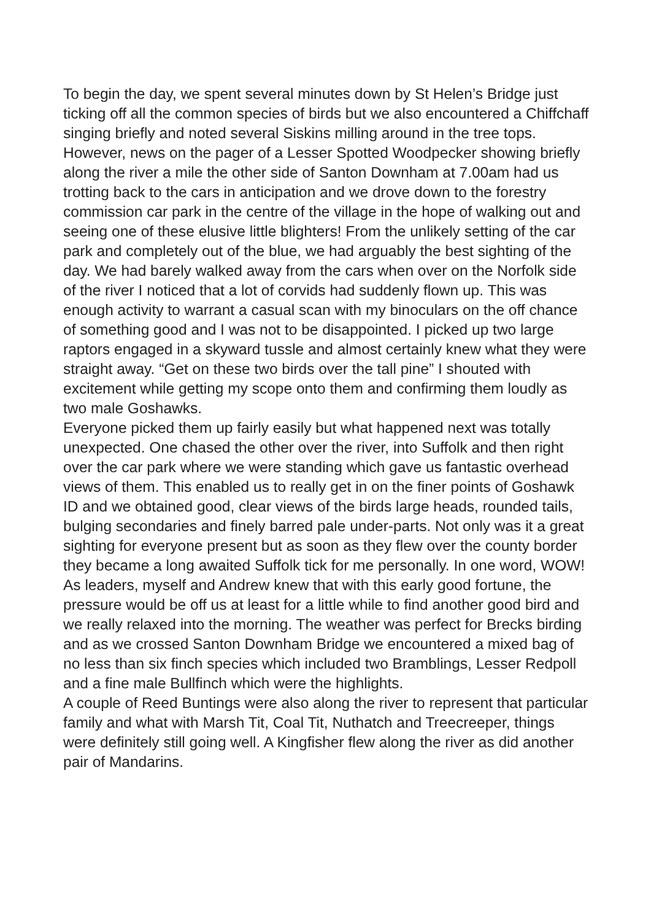To begin the day, we spent several minutes down by St Helen’s Bridge just ticking off all the common species of birds but we also encountered a Chiffchaff singing briefly and noted several Siskins milling around in the tree tops.
However, news on the pager of a Lesser Spotted Woodpecker showing briefly along the river a mile the other side of Santon Downham at 7.00am had us trotting back to the cars in anticipation and we drove down to the forestry commission car park in the centre of the village in the hope of walking out and seeing one of these elusive little blighters! From the unlikely setting of the car park and completely out of the blue, we had arguably the best sighting of the day. We had barely walked away from the cars when over on the Norfolk side of the river I noticed that a lot of corvids had suddenly flown up. This was enough activity to warrant a casual scan with my binoculars on the off chance of something good and I was not to be disappointed. I picked up two large raptors engaged in a skyward tussle and almost certainly knew what they were straight away. “Get on these two birds over the tall pine” I shouted with excitement while getting my scope onto them and confirming them loudly as two male Goshawks.
Everyone picked them up fairly easily but what happened next was totally unexpected. One chased the other over the river, into Suffolk and then right over the car park where we were standing which gave us fantastic overhead views of them. This enabled us to really get in on the finer points of Goshawk ID and we obtained good, clear views of the birds large heads, rounded tails, bulging secondaries and finely barred pale under-parts. Not only was it a great sighting for everyone present but as soon as they flew over the county border they became a long awaited Suffolk tick for me personally. In one word, WOW!
As leaders, myself and Andrew knew that with this early good fortune, the pressure would be off us at least for a little while to find another good bird and we really relaxed into the morning. The weather was perfect for Brecks birding and as we crossed Santon Downham Bridge we encountered a mixed bag of no less than six finch species which included two Bramblings, Lesser Redpoll and a fine male Bullfinch which were the highlights.
A couple of Reed Buntings were also along the river to represent that particular family and what with Marsh Tit, Coal Tit, Nuthatch and Treecreeper, things were definitely still going well. A Kingfisher flew along the river as did another pair of Mandarins.